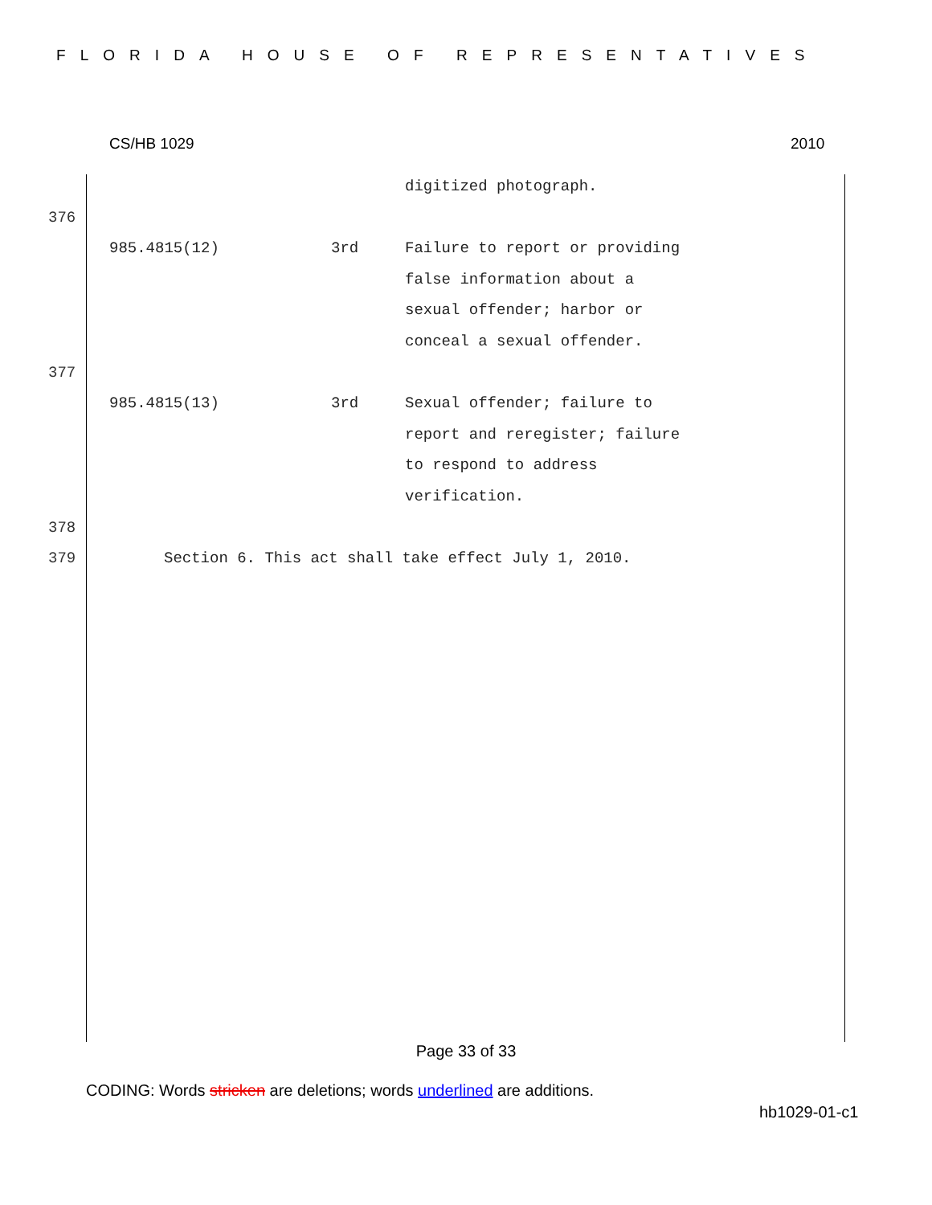FLORIDA HOUSE OF REPRESENTATIVES
CS/HB 1029 2010
| | | | digitized photograph. |
| 376 | | | |
| | 985.4815(12) | 3rd | Failure to report or providing false information about a sexual offender; harbor or conceal a sexual offender. |
| 377 | | | |
| | 985.4815(13) | 3rd | Sexual offender; failure to report and reregister; failure to respond to address verification. |
| 378 | | | |
| 379 | Section 6. This act shall take effect July 1, 2010. | | |
Page 33 of 33
CODING: Words stricken are deletions; words underlined are additions.
hb1029-01-c1